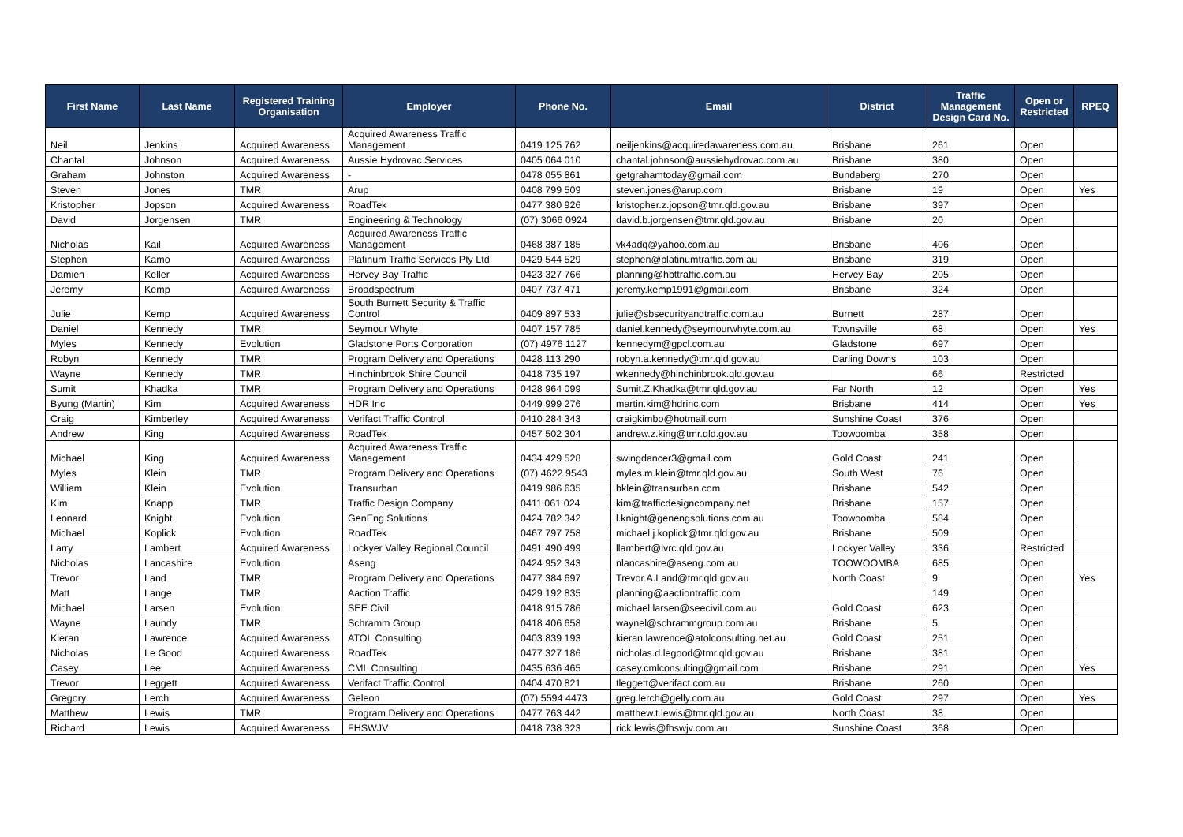| First Name | Last Name | Registered Training Organisation | Employer | Phone No. | Email | District | Traffic Management Design Card No. | Open or Restricted | RPEQ |
| --- | --- | --- | --- | --- | --- | --- | --- | --- | --- |
| Neil | Jenkins | Acquired Awareness | Acquired Awareness Traffic Management | 0419 125 762 | neiljenkins@acquiredawareness.com.au | Brisbane | 261 | Open | |
| Chantal | Johnson | Acquired Awareness | Aussie Hydrovac Services | 0405 064 010 | chantal.johnson@aussiehydrovac.com.au | Brisbane | 380 | Open | |
| Graham | Johnston | Acquired Awareness | - | 0478 055 861 | getgrahamtoday@gmail.com | Bundaberg | 270 | Open | |
| Steven | Jones | TMR | Arup | 0408 799 509 | steven.jones@arup.com | Brisbane | 19 | Open | Yes |
| Kristopher | Jopson | Acquired Awareness | RoadTek | 0477 380 926 | kristopher.z.jopson@tmr.qld.gov.au | Brisbane | 397 | Open | |
| David | Jorgensen | TMR | Engineering & Technology | (07) 3066 0924 | david.b.jorgensen@tmr.qld.gov.au | Brisbane | 20 | Open | |
| Nicholas | Kail | Acquired Awareness | Acquired Awareness Traffic Management | 0468 387 185 | vk4adq@yahoo.com.au | Brisbane | 406 | Open | |
| Stephen | Kamo | Acquired Awareness | Platinum Traffic Services Pty Ltd | 0429 544 529 | stephen@platinumtraffic.com.au | Brisbane | 319 | Open | |
| Damien | Keller | Acquired Awareness | Hervey Bay Traffic | 0423 327 766 | planning@hbttraffic.com.au | Hervey Bay | 205 | Open | |
| Jeremy | Kemp | Acquired Awareness | Broadspectrum | 0407 737 471 | jeremy.kemp1991@gmail.com | Brisbane | 324 | Open | |
| Julie | Kemp | Acquired Awareness | South Burnett Security & Traffic Control | 0409 897 533 | julie@sbsecurityandtraffic.com.au | Burnett | 287 | Open | |
| Daniel | Kennedy | TMR | Seymour Whyte | 0407 157 785 | daniel.kennedy@seymourwhyte.com.au | Townsville | 68 | Open | Yes |
| Myles | Kennedy | Evolution | Gladstone Ports Corporation | (07) 4976 1127 | kennedym@gpcl.com.au | Gladstone | 697 | Open | |
| Robyn | Kennedy | TMR | Program Delivery and Operations | 0428 113 290 | robyn.a.kennedy@tmr.qld.gov.au | Darling Downs | 103 | Open | |
| Wayne | Kennedy | TMR | Hinchinbrook Shire Council | 0418 735 197 | wkennedy@hinchinbrook.qld.gov.au | | 66 | Restricted | |
| Sumit | Khadka | TMR | Program Delivery and Operations | 0428 964 099 | Sumit.Z.Khadka@tmr.qld.gov.au | Far North | 12 | Open | Yes |
| Byung (Martin) | Kim | Acquired Awareness | HDR Inc | 0449 999 276 | martin.kim@hdrinc.com | Brisbane | 414 | Open | Yes |
| Craig | Kimberley | Acquired Awareness | Verifact Traffic Control | 0410 284 343 | craigkimbo@hotmail.com | Sunshine Coast | 376 | Open | |
| Andrew | King | Acquired Awareness | RoadTek | 0457 502 304 | andrew.z.king@tmr.qld.gov.au | Toowoomba | 358 | Open | |
| Michael | King | Acquired Awareness | Acquired Awareness Traffic Management | 0434 429 528 | swingdancer3@gmail.com | Gold Coast | 241 | Open | |
| Myles | Klein | TMR | Program Delivery and Operations | (07) 4622 9543 | myles.m.klein@tmr.qld.gov.au | South West | 76 | Open | |
| William | Klein | Evolution | Transurban | 0419 986 635 | bklein@transurban.com | Brisbane | 542 | Open | |
| Kim | Knapp | TMR | Traffic Design Company | 0411 061 024 | kim@trafficdesigncompany.net | Brisbane | 157 | Open | |
| Leonard | Knight | Evolution | GenEng Solutions | 0424 782 342 | l.knight@genengsolutions.com.au | Toowoomba | 584 | Open | |
| Michael | Koplick | Evolution | RoadTek | 0467 797 758 | michael.j.koplick@tmr.qld.gov.au | Brisbane | 509 | Open | |
| Larry | Lambert | Acquired Awareness | Lockyer Valley Regional Council | 0491 490 499 | llambert@lvrc.qld.gov.au | Lockyer Valley | 336 | Restricted | |
| Nicholas | Lancashire | Evolution | Aseng | 0424 952 343 | nlancashire@aseng.com.au | TOOWOOMBA | 685 | Open | |
| Trevor | Land | TMR | Program Delivery and Operations | 0477 384 697 | Trevor.A.Land@tmr.qld.gov.au | North Coast | 9 | Open | Yes |
| Matt | Lange | TMR | Aaction Traffic | 0429 192 835 | planning@aactiontraffic.com | | 149 | Open | |
| Michael | Larsen | Evolution | SEE Civil | 0418 915 786 | michael.larsen@seecivil.com.au | Gold Coast | 623 | Open | |
| Wayne | Laundy | TMR | Schramm Group | 0418 406 658 | waynel@schrammgroup.com.au | Brisbane | 5 | Open | |
| Kieran | Lawrence | Acquired Awareness | ATOL Consulting | 0403 839 193 | kieran.lawrence@atolconsulting.net.au | Gold Coast | 251 | Open | |
| Nicholas | Le Good | Acquired Awareness | RoadTek | 0477 327 186 | nicholas.d.legood@tmr.qld.gov.au | Brisbane | 381 | Open | |
| Casey | Lee | Acquired Awareness | CML Consulting | 0435 636 465 | casey.cmlconsulting@gmail.com | Brisbane | 291 | Open | Yes |
| Trevor | Leggett | Acquired Awareness | Verifact Traffic Control | 0404 470 821 | tleggett@verifact.com.au | Brisbane | 260 | Open | |
| Gregory | Lerch | Acquired Awareness | Geleon | (07) 5594 4473 | greg.lerch@gelly.com.au | Gold Coast | 297 | Open | Yes |
| Matthew | Lewis | TMR | Program Delivery and Operations | 0477 763 442 | matthew.t.lewis@tmr.qld.gov.au | North Coast | 38 | Open | |
| Richard | Lewis | Acquired Awareness | FHSWJV | 0418 738 323 | rick.lewis@fhswjv.com.au | Sunshine Coast | 368 | Open | |